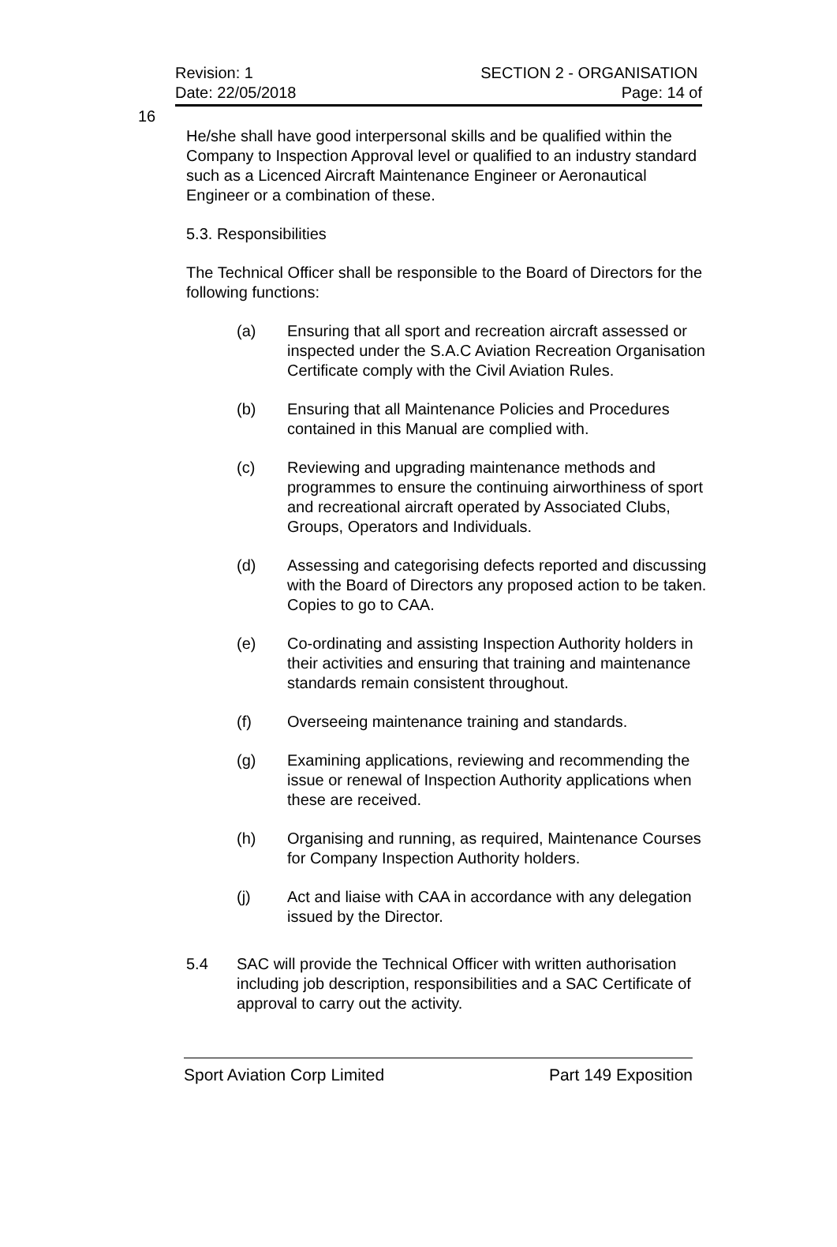Revision: 1 SECTION 2 - ORGANISATION
Date: 22/05/2018 Page: 14 of
16
He/she shall have good interpersonal skills and be qualified within the Company to Inspection Approval level or qualified to an industry standard such as a Licenced Aircraft Maintenance Engineer or Aeronautical Engineer or a combination of these.
5.3. Responsibilities
The Technical Officer shall be responsible to the Board of Directors for the following functions:
(a) Ensuring that all sport and recreation aircraft assessed or inspected under the S.A.C Aviation Recreation Organisation Certificate comply with the Civil Aviation Rules.
(b) Ensuring that all Maintenance Policies and Procedures contained in this Manual are complied with.
(c) Reviewing and upgrading maintenance methods and programmes to ensure the continuing airworthiness of sport and recreational aircraft operated by Associated Clubs, Groups, Operators and Individuals.
(d) Assessing and categorising defects reported and discussing with the Board of Directors any proposed action to be taken. Copies to go to CAA.
(e) Co-ordinating and assisting Inspection Authority holders in their activities and ensuring that training and maintenance standards remain consistent throughout.
(f) Overseeing maintenance training and standards.
(g) Examining applications, reviewing and recommending the issue or renewal of Inspection Authority applications when these are received.
(h) Organising and running, as required, Maintenance Courses for Company Inspection Authority holders.
(j) Act and liaise with CAA in accordance with any delegation issued by the Director.
5.4 SAC will provide the Technical Officer with written authorisation including job description, responsibilities and a SAC Certificate of approval to carry out the activity.
Sport Aviation Corp Limited Part 149 Exposition